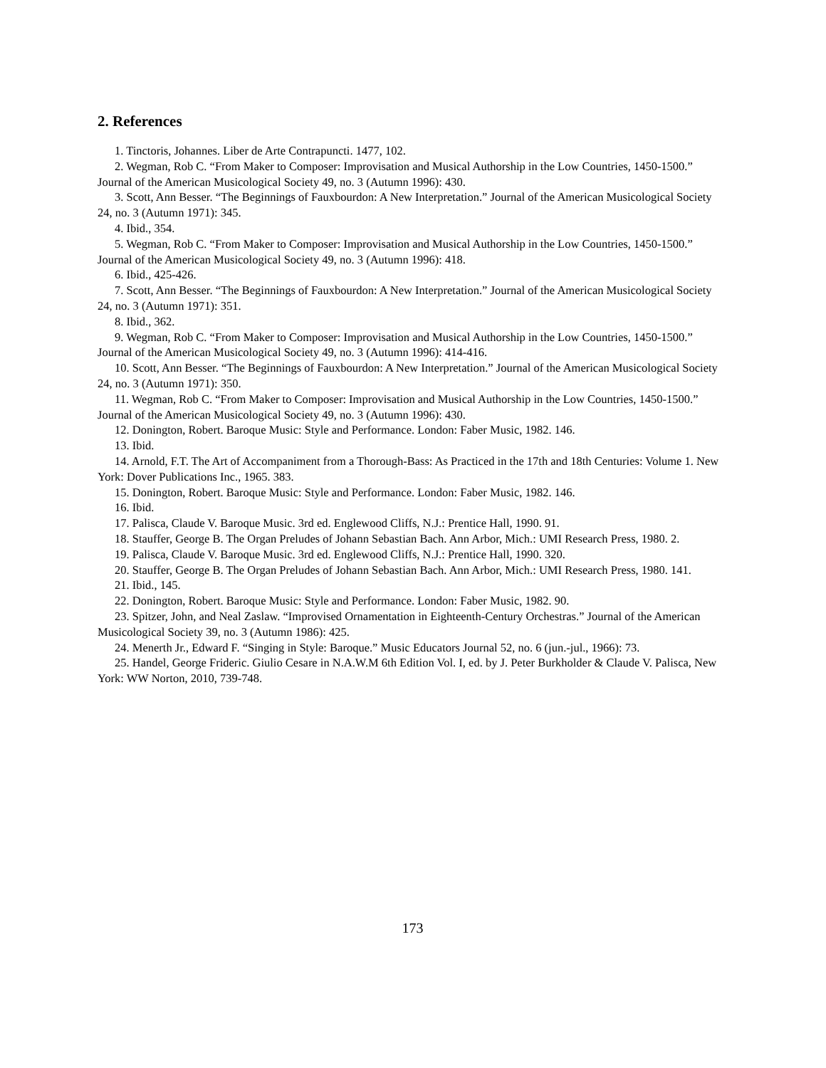2. References
1. Tinctoris, Johannes. Liber de Arte Contrapuncti. 1477, 102.
2. Wegman, Rob C. “From Maker to Composer: Improvisation and Musical Authorship in the Low Countries, 1450-1500.” Journal of the American Musicological Society 49, no. 3 (Autumn 1996): 430.
3. Scott, Ann Besser. “The Beginnings of Fauxbourdon: A New Interpretation.” Journal of the American Musicological Society 24, no. 3 (Autumn 1971): 345.
4. Ibid., 354.
5. Wegman, Rob C. “From Maker to Composer: Improvisation and Musical Authorship in the Low Countries, 1450-1500.” Journal of the American Musicological Society 49, no. 3 (Autumn 1996): 418.
6. Ibid., 425-426.
7. Scott, Ann Besser. “The Beginnings of Fauxbourdon: A New Interpretation.” Journal of the American Musicological Society 24, no. 3 (Autumn 1971): 351.
8. Ibid., 362.
9. Wegman, Rob C. “From Maker to Composer: Improvisation and Musical Authorship in the Low Countries, 1450-1500.” Journal of the American Musicological Society 49, no. 3 (Autumn 1996): 414-416.
10. Scott, Ann Besser. “The Beginnings of Fauxbourdon: A New Interpretation.” Journal of the American Musicological Society 24, no. 3 (Autumn 1971): 350.
11. Wegman, Rob C. “From Maker to Composer: Improvisation and Musical Authorship in the Low Countries, 1450-1500.” Journal of the American Musicological Society 49, no. 3 (Autumn 1996): 430.
12. Donington, Robert. Baroque Music: Style and Performance. London: Faber Music, 1982. 146.
13. Ibid.
14. Arnold, F.T. The Art of Accompaniment from a Thorough-Bass: As Practiced in the 17th and 18th Centuries: Volume 1. New York: Dover Publications Inc., 1965. 383.
15. Donington, Robert. Baroque Music: Style and Performance. London: Faber Music, 1982. 146.
16. Ibid.
17. Palisca, Claude V. Baroque Music. 3rd ed. Englewood Cliffs, N.J.: Prentice Hall, 1990. 91.
18. Stauffer, George B. The Organ Preludes of Johann Sebastian Bach. Ann Arbor, Mich.: UMI Research Press, 1980. 2.
19. Palisca, Claude V. Baroque Music. 3rd ed. Englewood Cliffs, N.J.: Prentice Hall, 1990. 320.
20. Stauffer, George B. The Organ Preludes of Johann Sebastian Bach. Ann Arbor, Mich.: UMI Research Press, 1980. 141.
21. Ibid., 145.
22. Donington, Robert. Baroque Music: Style and Performance. London: Faber Music, 1982. 90.
23. Spitzer, John, and Neal Zaslaw. “Improvised Ornamentation in Eighteenth-Century Orchestras.” Journal of the American Musicological Society 39, no. 3 (Autumn 1986): 425.
24. Menerth Jr., Edward F. “Singing in Style: Baroque.” Music Educators Journal 52, no. 6 (jun.-jul., 1966): 73.
25. Handel, George Frideric. Giulio Cesare in N.A.W.M 6th Edition Vol. I, ed. by J. Peter Burkholder & Claude V. Palisca, New York: WW Norton, 2010, 739-748.
173